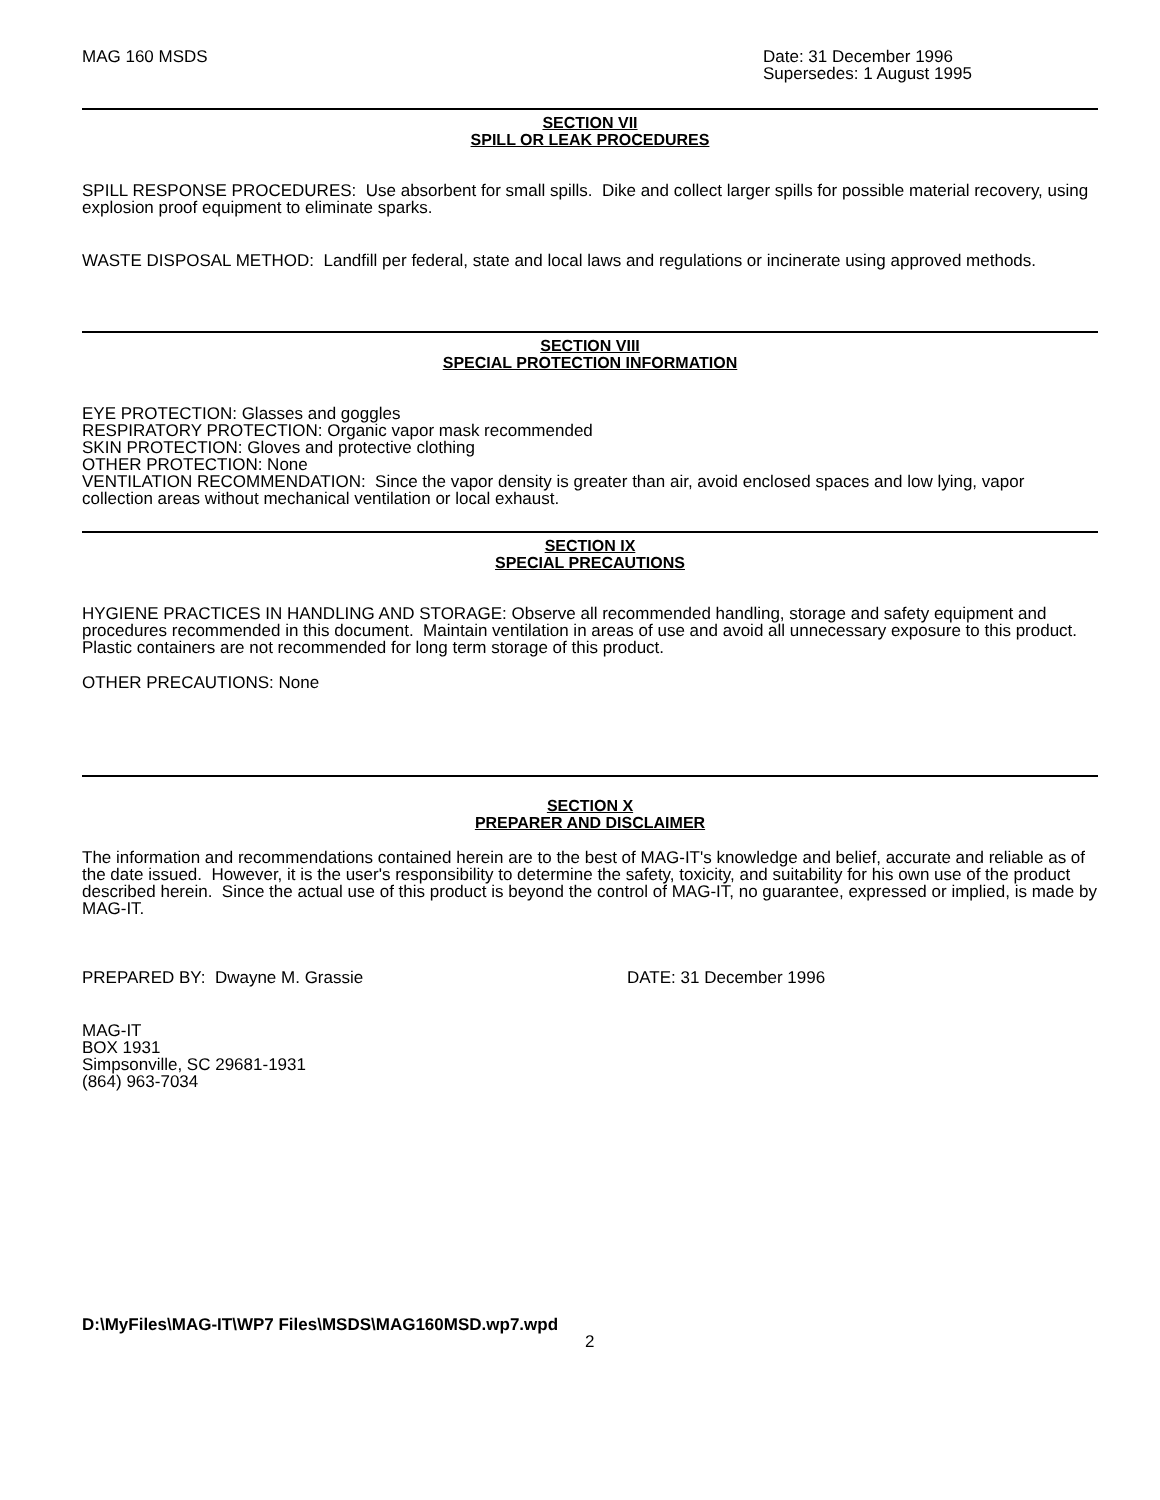MAG 160 MSDS Date: 31 December 1996
Supersedes: 1 August 1995
SECTION VII
SPILL OR LEAK PROCEDURES
SPILL RESPONSE PROCEDURES: Use absorbent for small spills. Dike and collect larger spills for possible material recovery, using explosion proof equipment to eliminate sparks.
WASTE DISPOSAL METHOD: Landfill per federal, state and local laws and regulations or incinerate using approved methods.
SECTION VIII
SPECIAL PROTECTION INFORMATION
EYE PROTECTION: Glasses and goggles
RESPIRATORY PROTECTION: Organic vapor mask recommended
SKIN PROTECTION: Gloves and protective clothing
OTHER PROTECTION: None
VENTILATION RECOMMENDATION: Since the vapor density is greater than air, avoid enclosed spaces and low lying, vapor collection areas without mechanical ventilation or local exhaust.
SECTION IX
SPECIAL PRECAUTIONS
HYGIENE PRACTICES IN HANDLING AND STORAGE: Observe all recommended handling, storage and safety equipment and procedures recommended in this document. Maintain ventilation in areas of use and avoid all unnecessary exposure to this product. Plastic containers are not recommended for long term storage of this product.
OTHER PRECAUTIONS: None
SECTION X
PREPARER AND DISCLAIMER
The information and recommendations contained herein are to the best of MAG-IT's knowledge and belief, accurate and reliable as of the date issued. However, it is the user's responsibility to determine the safety, toxicity, and suitability for his own use of the product described herein. Since the actual use of this product is beyond the control of MAG-IT, no guarantee, expressed or implied, is made by MAG-IT.
PREPARED BY: Dwayne M. Grassie DATE: 31 December 1996
MAG-IT
BOX 1931
Simpsonville, SC 29681-1931
(864) 963-7034
D:\MyFiles\MAG-IT\WP7 Files\MSDS\MAG160MSD.wp7.wpd
2